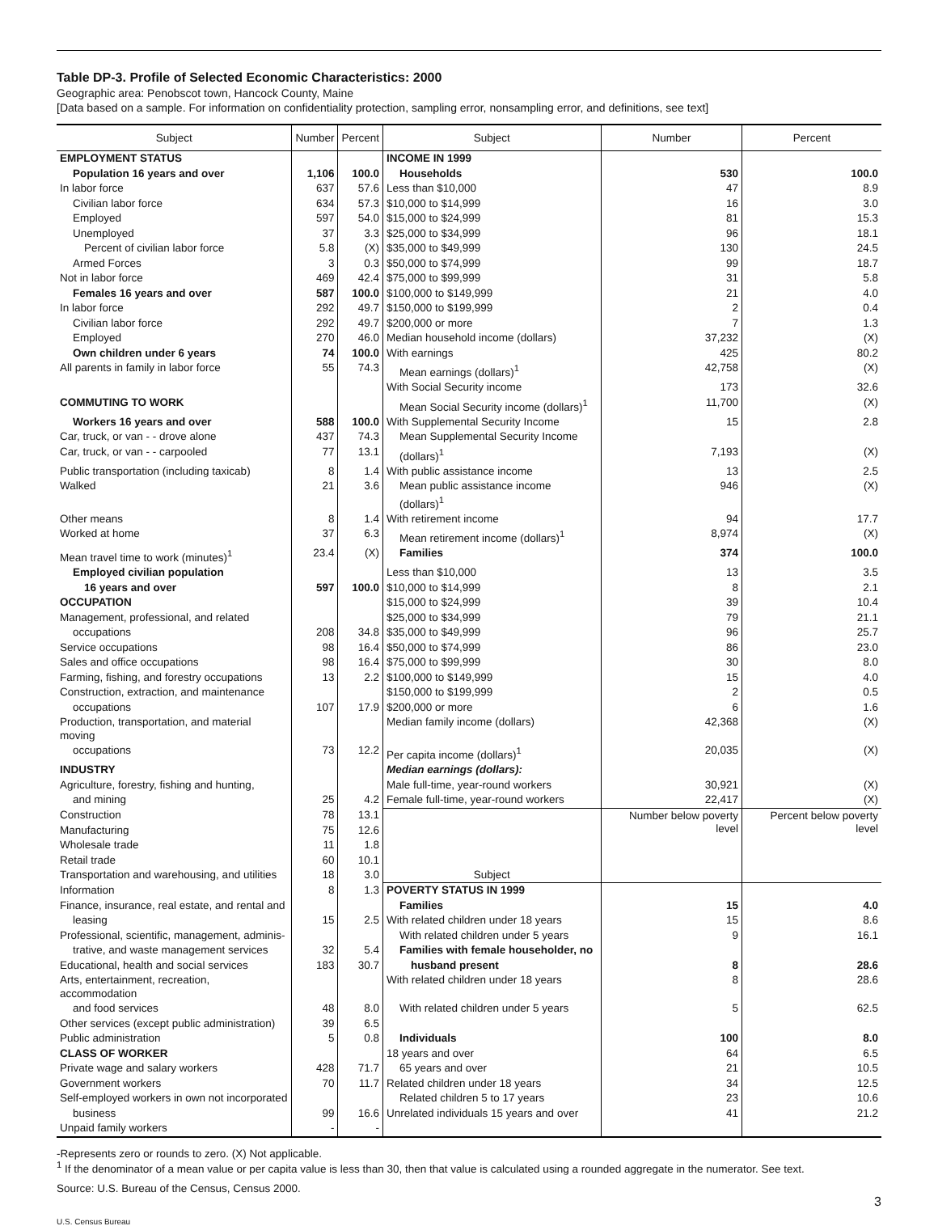Table DP-3. Profile of Selected Economic Characteristics: 2000
Geographic area: Penobscot town, Hancock County, Maine
[Data based on a sample. For information on confidentiality protection, sampling error, nonsampling error, and definitions, see text]
| Subject | Number | Percent | Subject | Number | Percent |
| --- | --- | --- | --- | --- | --- |
| EMPLOYMENT STATUS | | | INCOME IN 1999 | | |
| Population 16 years and over | 1,106 | 100.0 | Households | 530 | 100.0 |
| In labor force | 637 | 57.6 | Less than $10,000 | 47 | 8.9 |
| Civilian labor force | 634 | 57.3 | $10,000 to $14,999 | 16 | 3.0 |
| Employed | 597 | 54.0 | $15,000 to $24,999 | 81 | 15.3 |
| Unemployed | 37 | 3.3 | $25,000 to $34,999 | 96 | 18.1 |
| Percent of civilian labor force | 5.8 | (X) | $35,000 to $49,999 | 130 | 24.5 |
| Armed Forces | 3 | 0.3 | $50,000 to $74,999 | 99 | 18.7 |
| Not in labor force | 469 | 42.4 | $75,000 to $99,999 | 31 | 5.8 |
| Females 16 years and over | 587 | 100.0 | $100,000 to $149,999 | 21 | 4.0 |
| In labor force | 292 | 49.7 | $150,000 to $199,999 | 2 | 0.4 |
| Civilian labor force | 292 | 49.7 | $200,000 or more | 7 | 1.3 |
| Employed | 270 | 46.0 | Median household income (dollars) | 37,232 | (X) |
| Own children under 6 years | 74 | 100.0 | With earnings | 425 | 80.2 |
| All parents in family in labor force | 55 | 74.3 | Mean earnings (dollars)<sup>1</sup> | 42,758 | (X) |
| | | | With Social Security income | 173 | 32.6 |
| COMMUTING TO WORK | | | Mean Social Security income (dollars)<sup>1</sup> | 11,700 | (X) |
| Workers 16 years and over | 588 | 100.0 | With Supplemental Security Income | 15 | 2.8 |
| Car, truck, or van - - drove alone | 437 | 74.3 | Mean Supplemental Security Income | | |
| Car, truck, or van - - carpooled | 77 | 13.1 | (dollars)<sup>1</sup> | 7,193 | (X) |
| Public transportation (including taxicab) | 8 | 1.4 | With public assistance income | 13 | 2.5 |
| Walked | 21 | 3.6 | Mean public assistance income (dollars)<sup>1</sup> | 946 | (X) |
| Other means | 8 | 1.4 | With retirement income | 94 | 17.7 |
| Worked at home | 37 | 6.3 | Mean retirement income (dollars)<sup>1</sup> | 8,974 | (X) |
| Mean travel time to work (minutes)<sup>1</sup> | 23.4 | (X) | Families | 374 | 100.0 |
| Employed civilian population | | | Less than $10,000 | 13 | 3.5 |
| 16 years and over | 597 | 100.0 | $10,000 to $14,999 | 8 | 2.1 |
| OCCUPATION | | | $15,000 to $24,999 | 39 | 10.4 |
| Management, professional, and related | | | $25,000 to $34,999 | 79 | 21.1 |
| occupations | 208 | 34.8 | $35,000 to $49,999 | 96 | 25.7 |
| Service occupations | 98 | 16.4 | $50,000 to $74,999 | 86 | 23.0 |
| Sales and office occupations | 98 | 16.4 | $75,000 to $99,999 | 30 | 8.0 |
| Farming, fishing, and forestry occupations | 13 | 2.2 | $100,000 to $149,999 | 15 | 4.0 |
| Construction, extraction, and maintenance | | | $150,000 to $199,999 | 2 | 0.5 |
| occupations | 107 | 17.9 | $200,000 or more | 6 | 1.6 |
| Production, transportation, and material moving | | | Median family income (dollars) | 42,368 | (X) |
| occupations | 73 | 12.2 | Per capita income (dollars)<sup>1</sup> | 20,035 | (X) |
| INDUSTRY | | | Median earnings (dollars): | | |
| Agriculture, forestry, fishing and hunting, | | | Male full-time, year-round workers | 30,921 | (X) |
| and mining | 25 | 4.2 | Female full-time, year-round workers | 22,417 | (X) |
| Construction | 78 | 13.1 | Subject | Number below poverty level | Percent below poverty level |
| Manufacturing | 75 | 12.6 | | | |
| Wholesale trade | 11 | 1.8 | | | |
| Retail trade | 60 | 10.1 | | | |
| Transportation and warehousing, and utilities | 18 | 3.0 | | | |
| Information | 8 | 1.3 | POVERTY STATUS IN 1999 | | |
| Finance, insurance, real estate, and rental and | | | Families | 15 | 4.0 |
| leasing | 15 | 2.5 | With related children under 18 years | 15 | 8.6 |
| Professional, scientific, management, adminis- | | | With related children under 5 years | 9 | 16.1 |
| trative, and waste management services | 32 | 5.4 | Families with female householder, no | | |
| Educational, health and social services | 183 | 30.7 | husband present | 8 | 28.6 |
| Arts, entertainment, recreation, accommodation | | | With related children under 18 years | 8 | 28.6 |
| and food services | 48 | 8.0 | With related children under 5 years | 5 | 62.5 |
| Other services (except public administration) | 39 | 6.5 | | | |
| Public administration | 5 | 0.8 | Individuals | 100 | 8.0 |
| CLASS OF WORKER | | | 18 years and over | 64 | 6.5 |
| Private wage and salary workers | 428 | 71.7 | 65 years and over | 21 | 10.5 |
| Government workers | 70 | 11.7 | Related children under 18 years | 34 | 12.5 |
| Self-employed workers in own not incorporated | | | Related children 5 to 17 years | 23 | 10.6 |
| business | 99 | 16.6 | Unrelated individuals 15 years and over | 41 | 21.2 |
| Unpaid family workers | - | - | | | |
-Represents zero or rounds to zero. (X) Not applicable.
<sup>1</sup> If the denominator of a mean value or per capita value is less than 30, then that value is calculated using a rounded aggregate in the numerator. See text.
Source: U.S. Bureau of the Census, Census 2000.
3
U.S. Census Bureau